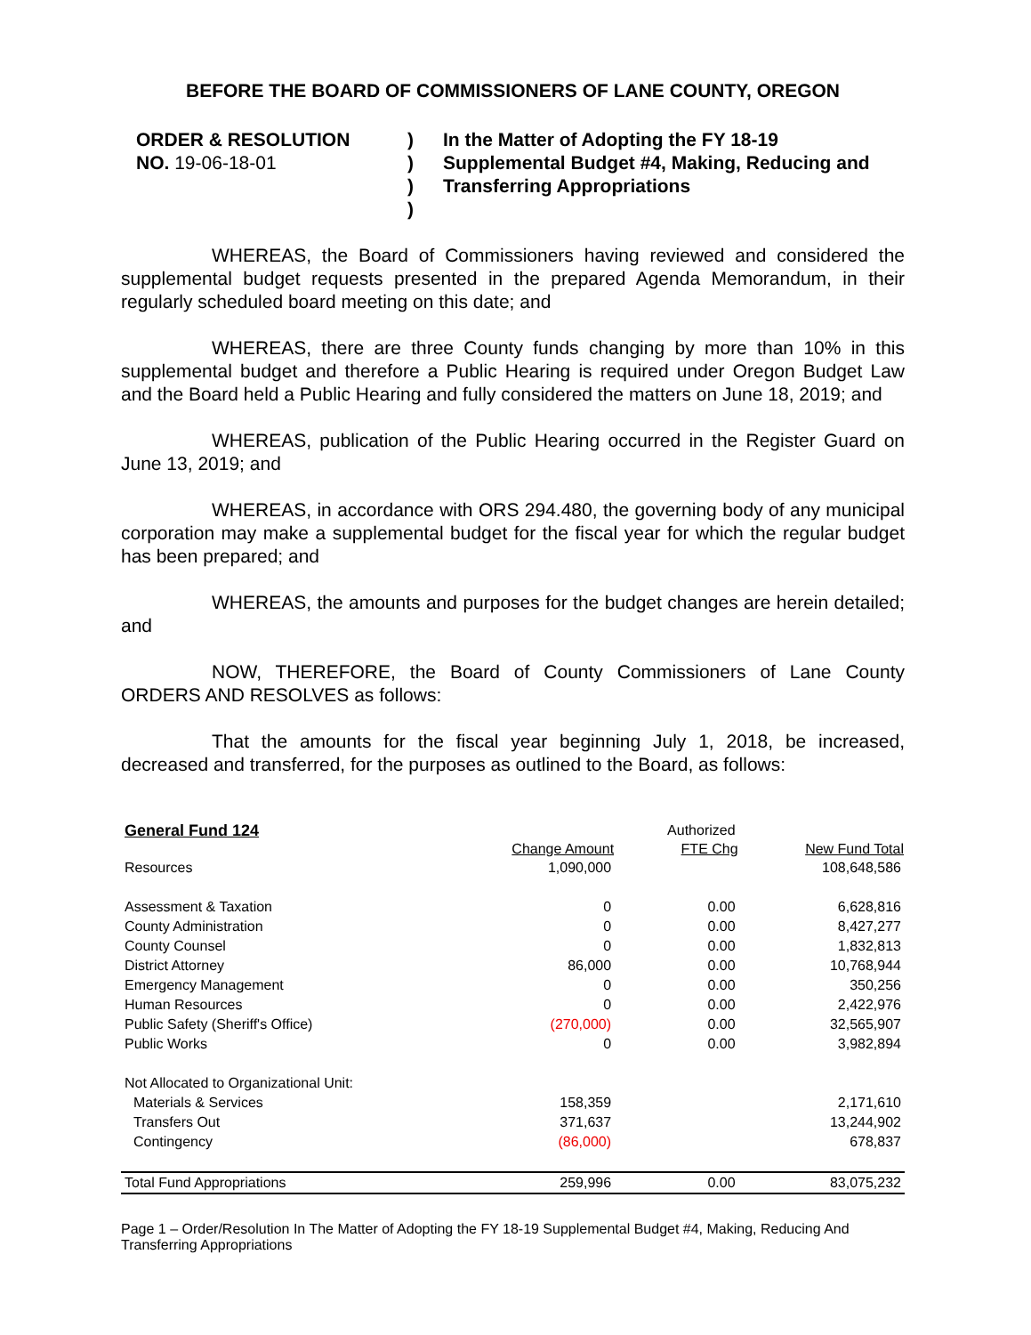BEFORE THE BOARD OF COMMISSIONERS OF LANE COUNTY, OREGON
ORDER & RESOLUTION
NO. 19-06-18-01
)
)
)
)
In the Matter of Adopting the FY 18-19 Supplemental Budget #4, Making, Reducing and Transferring Appropriations
WHEREAS, the Board of Commissioners having reviewed and considered the supplemental budget requests presented in the prepared Agenda Memorandum, in their regularly scheduled board meeting on this date; and
WHEREAS, there are three County funds changing by more than 10% in this supplemental budget and therefore a Public Hearing is required under Oregon Budget Law and the Board held a Public Hearing and fully considered the matters on June 18, 2019; and
WHEREAS, publication of the Public Hearing occurred in the Register Guard on June 13, 2019; and
WHEREAS, in accordance with ORS 294.480, the governing body of any municipal corporation may make a supplemental budget for the fiscal year for which the regular budget has been prepared; and
WHEREAS, the amounts and purposes for the budget changes are herein detailed; and
NOW, THEREFORE, the Board of County Commissioners of Lane County ORDERS AND RESOLVES as follows:
That the amounts for the fiscal year beginning July 1, 2018, be increased, decreased and transferred, for the purposes as outlined to the Board, as follows:
| General Fund 124 | | Authorized | |
| | Change Amount | FTE Chg | New Fund Total |
| Resources | 1,090,000 | | 108,648,586 |
| Assessment & Taxation | 0 | 0.00 | 6,628,816 |
| County Administration | 0 | 0.00 | 8,427,277 |
| County Counsel | 0 | 0.00 | 1,832,813 |
| District Attorney | 86,000 | 0.00 | 10,768,944 |
| Emergency Management | 0 | 0.00 | 350,256 |
| Human Resources | 0 | 0.00 | 2,422,976 |
| Public Safety (Sheriff's Office) | (270,000) | 0.00 | 32,565,907 |
| Public Works | 0 | 0.00 | 3,982,894 |
| Not Allocated to Organizational Unit: | | | |
| Materials & Services | 158,359 | | 2,171,610 |
| Transfers Out | 371,637 | | 13,244,902 |
| Contingency | (86,000) | | 678,837 |
| Total Fund Appropriations | 259,996 | 0.00 | 83,075,232 |
Page 1 – Order/Resolution In The Matter of Adopting the FY 18-19 Supplemental Budget #4, Making, Reducing And Transferring Appropriations